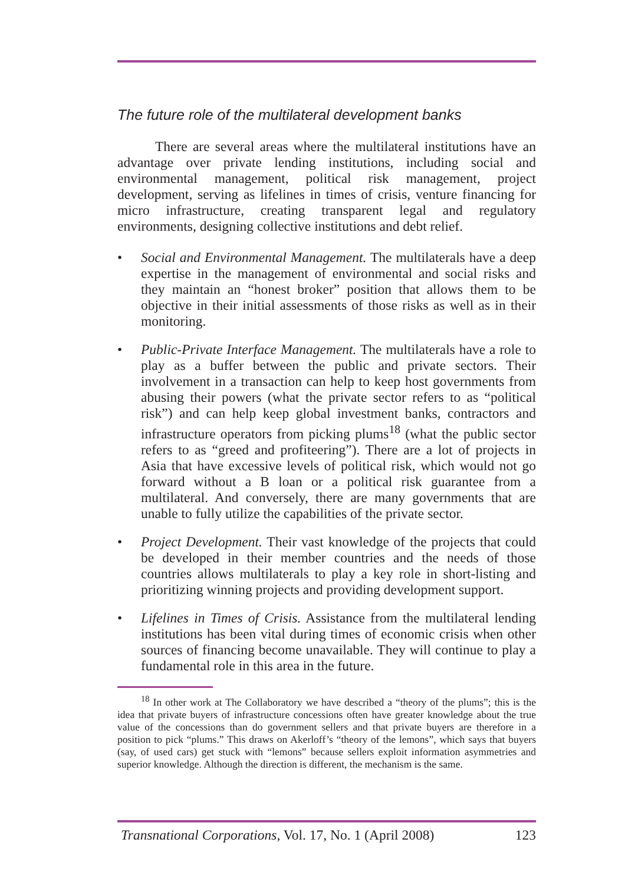The future role of the multilateral development banks
There are several areas where the multilateral institutions have an advantage over private lending institutions, including social and environmental management, political risk management, project development, serving as lifelines in times of crisis, venture financing for micro infrastructure, creating transparent legal and regulatory environments, designing collective institutions and debt relief.
• Social and Environmental Management. The multilaterals have a deep expertise in the management of environmental and social risks and they maintain an “honest broker” position that allows them to be objective in their initial assessments of those risks as well as in their monitoring.
• Public-Private Interface Management. The multilaterals have a role to play as a buffer between the public and private sectors. Their involvement in a transaction can help to keep host governments from abusing their powers (what the private sector refers to as “political risk”) and can help keep global investment banks, contractors and infrastructure operators from picking plums<sup>18</sup> (what the public sector refers to as “greed and profiteering”). There are a lot of projects in Asia that have excessive levels of political risk, which would not go forward without a B loan or a political risk guarantee from a multilateral. And conversely, there are many governments that are unable to fully utilize the capabilities of the private sector.
• Project Development. Their vast knowledge of the projects that could be developed in their member countries and the needs of those countries allows multilaterals to play a key role in short-listing and prioritizing winning projects and providing development support.
• Lifelines in Times of Crisis. Assistance from the multilateral lending institutions has been vital during times of economic crisis when other sources of financing become unavailable. They will continue to play a fundamental role in this area in the future.
<sup>18</sup> In other work at The Collaboratory we have described a “theory of the plums”; this is the idea that private buyers of infrastructure concessions often have greater knowledge about the true value of the concessions than do government sellers and that private buyers are therefore in a position to pick “plums.” This draws on Akerloff’s “theory of the lemons”, which says that buyers (say, of used cars) get stuck with “lemons” because sellers exploit information asymmetries and superior knowledge. Although the direction is different, the mechanism is the same.
Transnational Corporations, Vol. 17, No. 1 (April 2008) 123